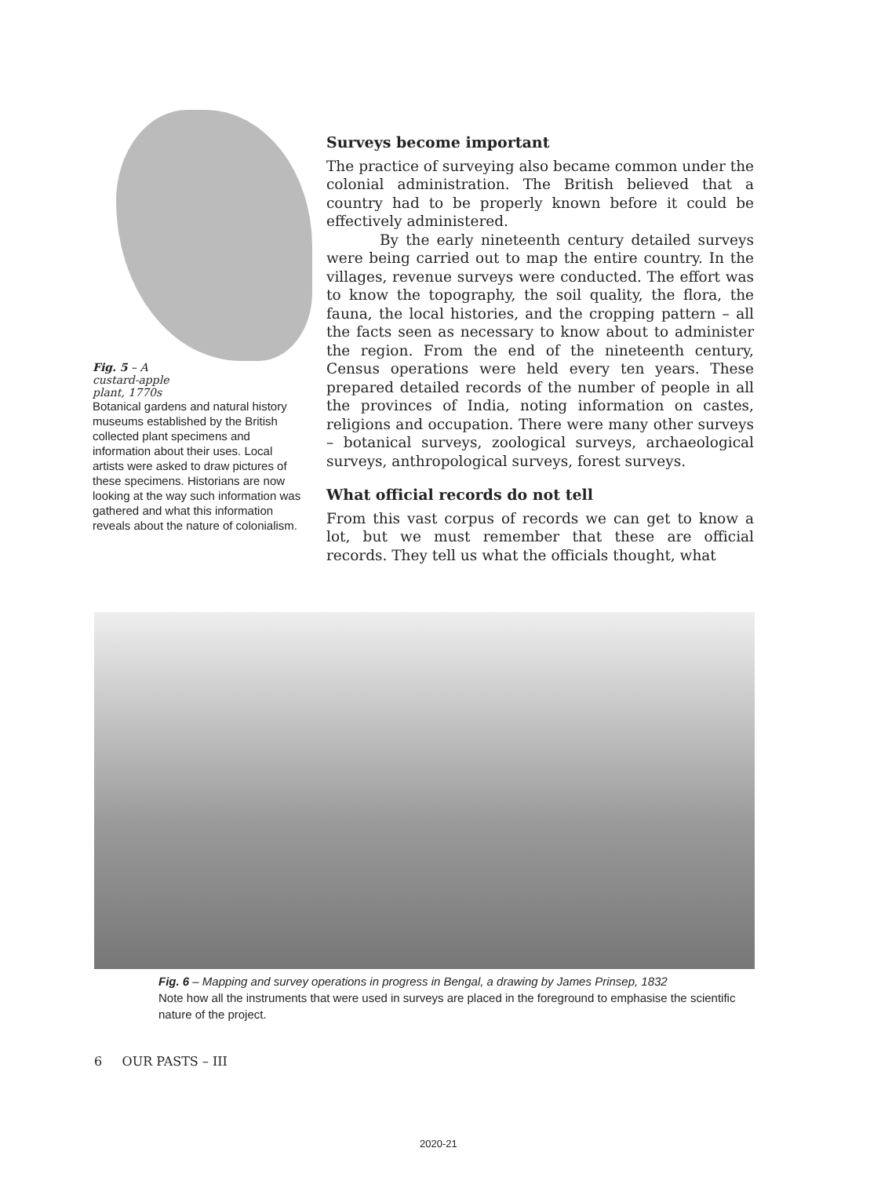Fig. 5 – A
custard-apple
plant, 1770s
Botanical gardens and natural history museums established by the British collected plant specimens and information about their uses. Local artists were asked to draw pictures of these specimens. Historians are now looking at the way such information was gathered and what this information reveals about the nature of colonialism.
Surveys become important
The practice of surveying also became common under the colonial administration. The British believed that a country had to be properly known before it could be effectively administered.
By the early nineteenth century detailed surveys were being carried out to map the entire country. In the villages, revenue surveys were conducted. The effort was to know the topography, the soil quality, the flora, the fauna, the local histories, and the cropping pattern – all the facts seen as necessary to know about to administer the region. From the end of the nineteenth century, Census operations were held every ten years. These prepared detailed records of the number of people in all the provinces of India, noting information on castes, religions and occupation. There were many other surveys – botanical surveys, zoological surveys, archaeological surveys, anthropological surveys, forest surveys.
What official records do not tell
From this vast corpus of records we can get to know a lot, but we must remember that these are official records. They tell us what the officials thought, what
Fig. 6 – Mapping and survey operations in progress in Bengal, a drawing by James Prinsep, 1832
Note how all the instruments that were used in surveys are placed in the foreground to emphasise the scientific nature of the project.
6 OUR PASTS – III
2020-21